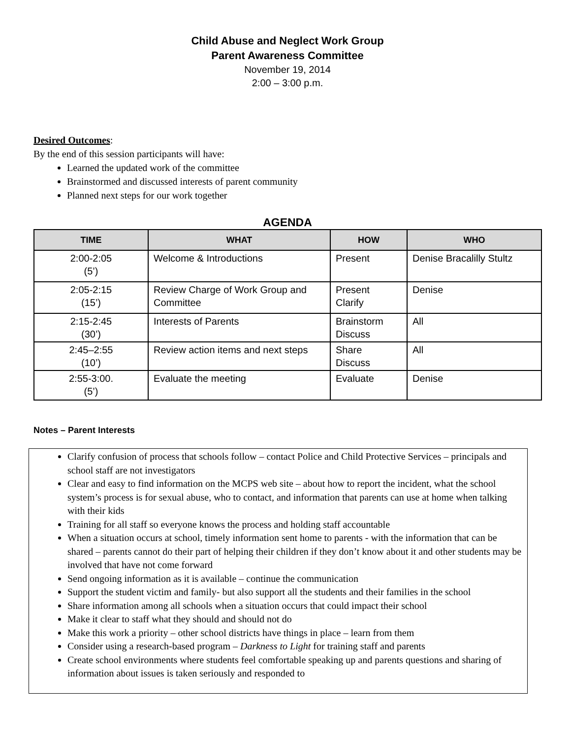Child Abuse and Neglect Work Group
Parent Awareness Committee
November 19, 2014
2:00 – 3:00 p.m.
Desired Outcomes:
By the end of this session participants will have:
Learned the updated work of the committee
Brainstormed and discussed interests of parent community
Planned next steps for our work together
AGENDA
| TIME | WHAT | HOW | WHO |
| --- | --- | --- | --- |
| 2:00-2:05 (5’) | Welcome & Introductions | Present | Denise Bracalilly Stultz |
| 2:05-2:15 (15’) | Review Charge of Work Group and Committee | Present Clarify | Denise |
| 2:15-2:45 (30’) | Interests of Parents | Brainstorm Discuss | All |
| 2:45–2:55 (10’) | Review action items and next steps | Share Discuss | All |
| 2:55-3:00. (5’) | Evaluate the meeting | Evaluate | Denise |
Notes – Parent Interests
Clarify confusion of process that schools follow – contact Police and Child Protective Services – principals and school staff are not investigators
Clear and easy to find information on the MCPS web site – about how to report the incident, what the school system’s process is for sexual abuse, who to contact, and information that parents can use at home when talking with their kids
Training for all staff so everyone knows the process and holding staff accountable
When a situation occurs at school, timely information sent home to parents - with the information that can be shared – parents cannot do their part of helping their children if they don’t know about it and other students may be involved that have not come forward
Send ongoing information as it is available – continue the communication
Support the student victim and family- but also support all the students and their families in the school
Share information among all schools when a situation occurs that could impact their school
Make it clear to staff what they should and should not do
Make this work a priority – other school districts have things in place – learn from them
Consider using a research-based program – Darkness to Light for training staff and parents
Create school environments where students feel comfortable speaking up and parents questions and sharing of information about issues is taken seriously and responded to